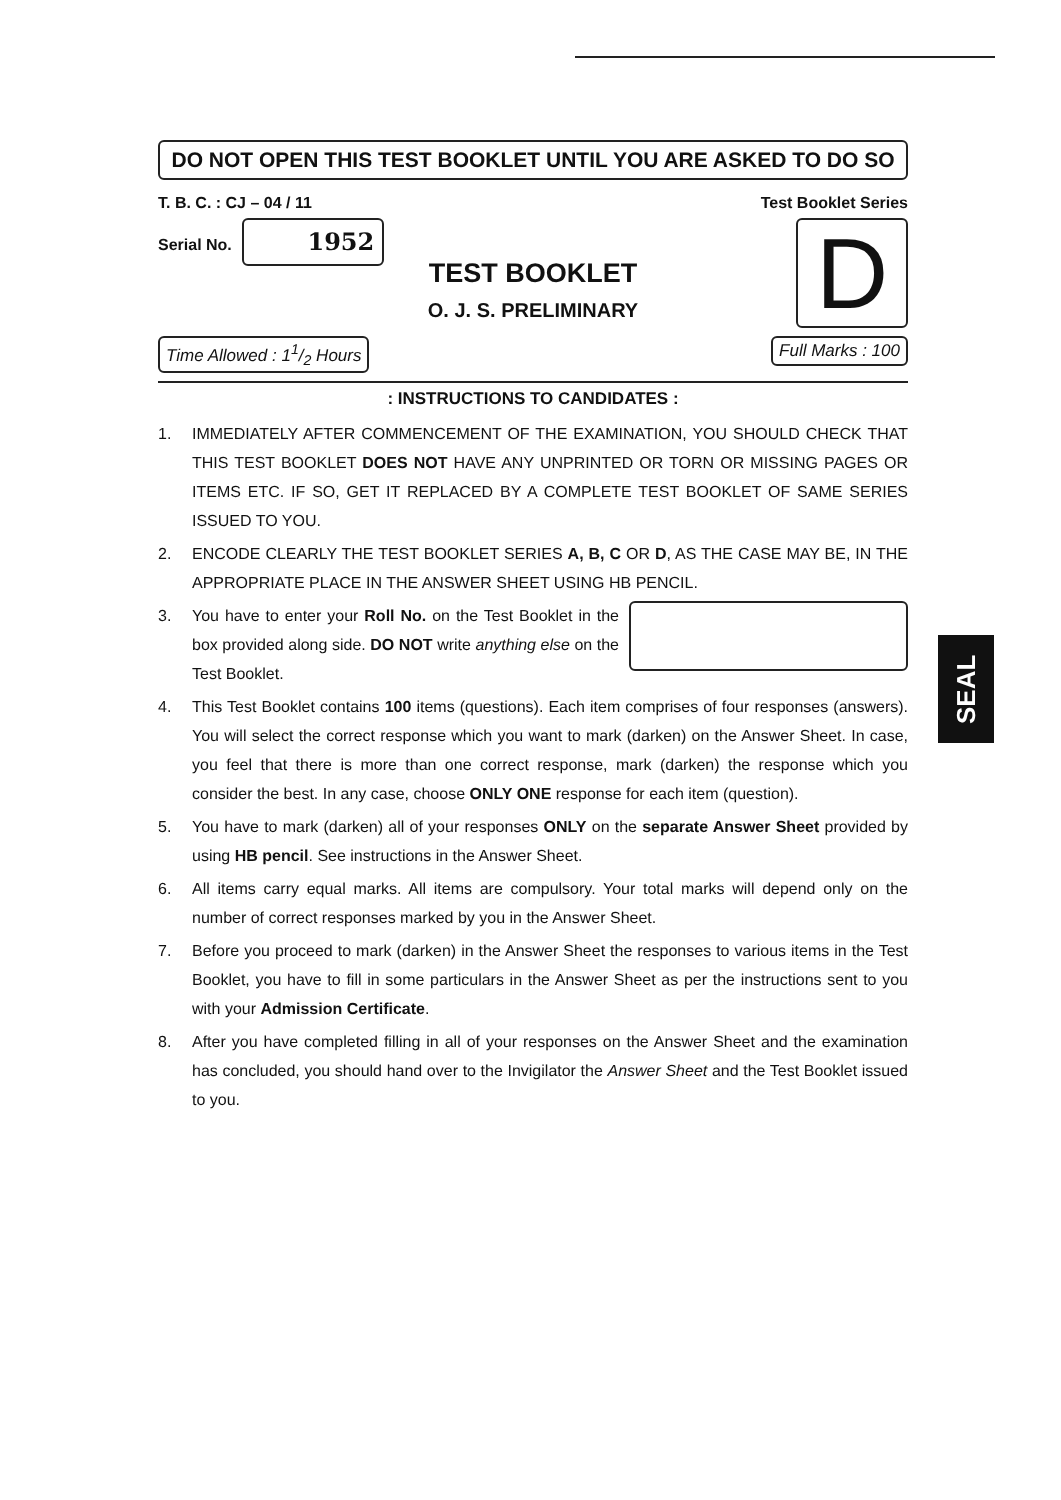DO NOT OPEN THIS TEST BOOKLET UNTIL YOU ARE ASKED TO DO SO
T. B. C. : CJ – 04 / 11 Test Booklet Series
Serial No. 1952
D
TEST BOOKLET
O. J. S. PRELIMINARY
Time Allowed : 11/2 Hours Full Marks : 100
: INSTRUCTIONS TO CANDIDATES :
1. IMMEDIATELY AFTER COMMENCEMENT OF THE EXAMINATION, YOU SHOULD CHECK THAT THIS TEST BOOKLET DOES NOT HAVE ANY UNPRINTED OR TORN OR MISSING PAGES OR ITEMS ETC. IF SO, GET IT REPLACED BY A COMPLETE TEST BOOKLET OF SAME SERIES ISSUED TO YOU.
2. ENCODE CLEARLY THE TEST BOOKLET SERIES A, B, C OR D, AS THE CASE MAY BE, IN THE APPROPRIATE PLACE IN THE ANSWER SHEET USING HB PENCIL.
3. You have to enter your Roll No. on the Test Booklet in the box provided along side. DO NOT write anything else on the Test Booklet.
4. This Test Booklet contains 100 items (questions). Each item comprises of four responses (answers). You will select the correct response which you want to mark (darken) on the Answer Sheet. In case, you feel that there is more than one correct response, mark (darken) the response which you consider the best. In any case, choose ONLY ONE response for each item (question).
5. You have to mark (darken) all of your responses ONLY on the separate Answer Sheet provided by using HB pencil. See instructions in the Answer Sheet.
6. All items carry equal marks. All items are compulsory. Your total marks will depend only on the number of correct responses marked by you in the Answer Sheet.
7. Before you proceed to mark (darken) in the Answer Sheet the responses to various items in the Test Booklet, you have to fill in some particulars in the Answer Sheet as per the instructions sent to you with your Admission Certificate.
8. After you have completed filling in all of your responses on the Answer Sheet and the examination has concluded, you should hand over to the Invigilator the Answer Sheet and the Test Booklet issued to you.
SEAL